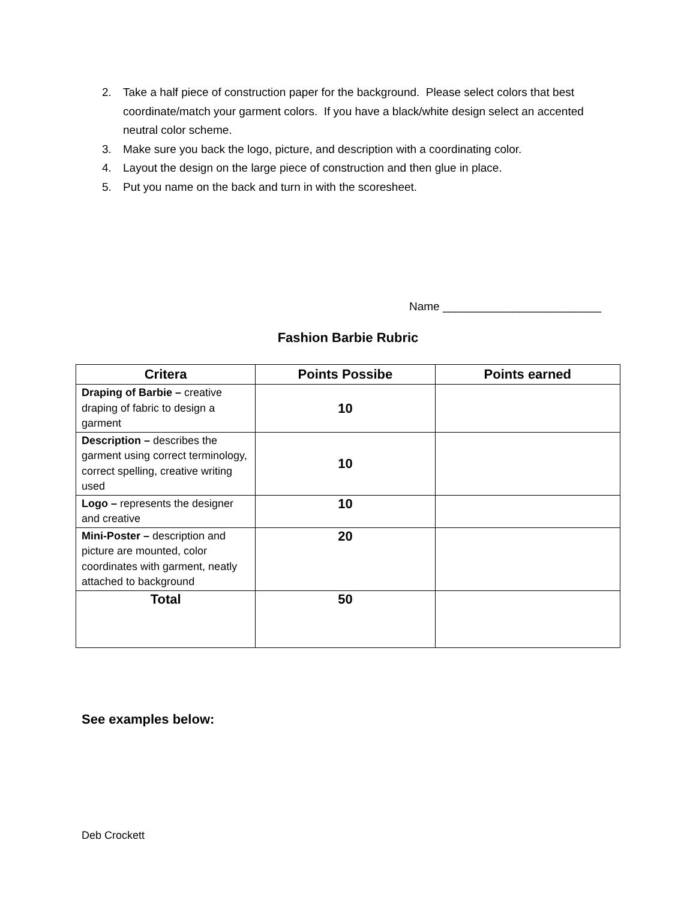2. Take a half piece of construction paper for the background. Please select colors that best coordinate/match your garment colors. If you have a black/white design select an accented neutral color scheme.
3. Make sure you back the logo, picture, and description with a coordinating color.
4. Layout the design on the large piece of construction and then glue in place.
5. Put you name on the back and turn in with the scoresheet.
Name _________________________
Fashion Barbie Rubric
| Critera | Points Possibe | Points earned |
| --- | --- | --- |
| Draping of Barbie – creative draping of fabric to design a garment | 10 | |
| Description – describes the garment using correct terminology, correct spelling, creative writing used | 10 | |
| Logo – represents the designer and creative | 10 | |
| Mini-Poster – description and picture are mounted, color coordinates with garment, neatly attached to background | 20 | |
| Total | 50 | |
See examples below:
Deb Crockett